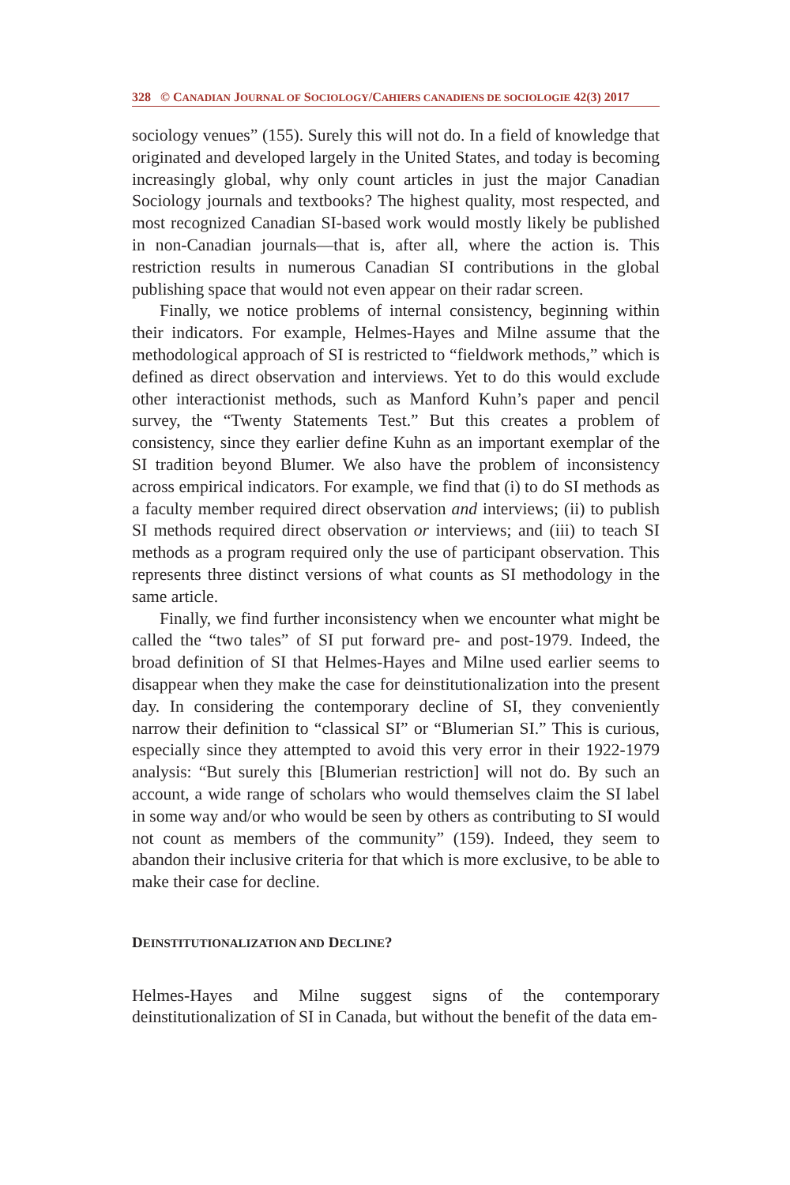328 © CANADIAN JOURNAL OF SOCIOLOGY/CAHIERS CANADIENS DE SOCIOLOGIE 42(3) 2017
sociology venues” (155). Surely this will not do. In a field of knowledge that originated and developed largely in the United States, and today is becoming increasingly global, why only count articles in just the major Canadian Sociology journals and textbooks? The highest quality, most respected, and most recognized Canadian SI-based work would mostly likely be published in non-Canadian journals—that is, after all, where the action is. This restriction results in numerous Canadian SI contributions in the global publishing space that would not even appear on their radar screen.
Finally, we notice problems of internal consistency, beginning within their indicators. For example, Helmes-Hayes and Milne assume that the methodological approach of SI is restricted to “fieldwork methods,” which is defined as direct observation and interviews. Yet to do this would exclude other interactionist methods, such as Manford Kuhn’s paper and pencil survey, the “Twenty Statements Test.” But this creates a problem of consistency, since they earlier define Kuhn as an important exemplar of the SI tradition beyond Blumer. We also have the problem of inconsistency across empirical indicators. For example, we find that (i) to do SI methods as a faculty member required direct observation and interviews; (ii) to publish SI methods required direct observation or interviews; and (iii) to teach SI methods as a program required only the use of participant observation. This represents three distinct versions of what counts as SI methodology in the same article.
Finally, we find further inconsistency when we encounter what might be called the “two tales” of SI put forward pre- and post-1979. Indeed, the broad definition of SI that Helmes-Hayes and Milne used earlier seems to disappear when they make the case for deinstitutionalization into the present day. In considering the contemporary decline of SI, they conveniently narrow their definition to “classical SI” or “Blumerian SI.” This is curious, especially since they attempted to avoid this very error in their 1922-1979 analysis: “But surely this [Blumerian restriction] will not do. By such an account, a wide range of scholars who would themselves claim the SI label in some way and/or who would be seen by others as contributing to SI would not count as members of the community” (159). Indeed, they seem to abandon their inclusive criteria for that which is more exclusive, to be able to make their case for decline.
DEINSTITUTIONALIZATION AND DECLINE?
Helmes-Hayes and Milne suggest signs of the contemporary deinstitutionalization of SI in Canada, but without the benefit of the data em-